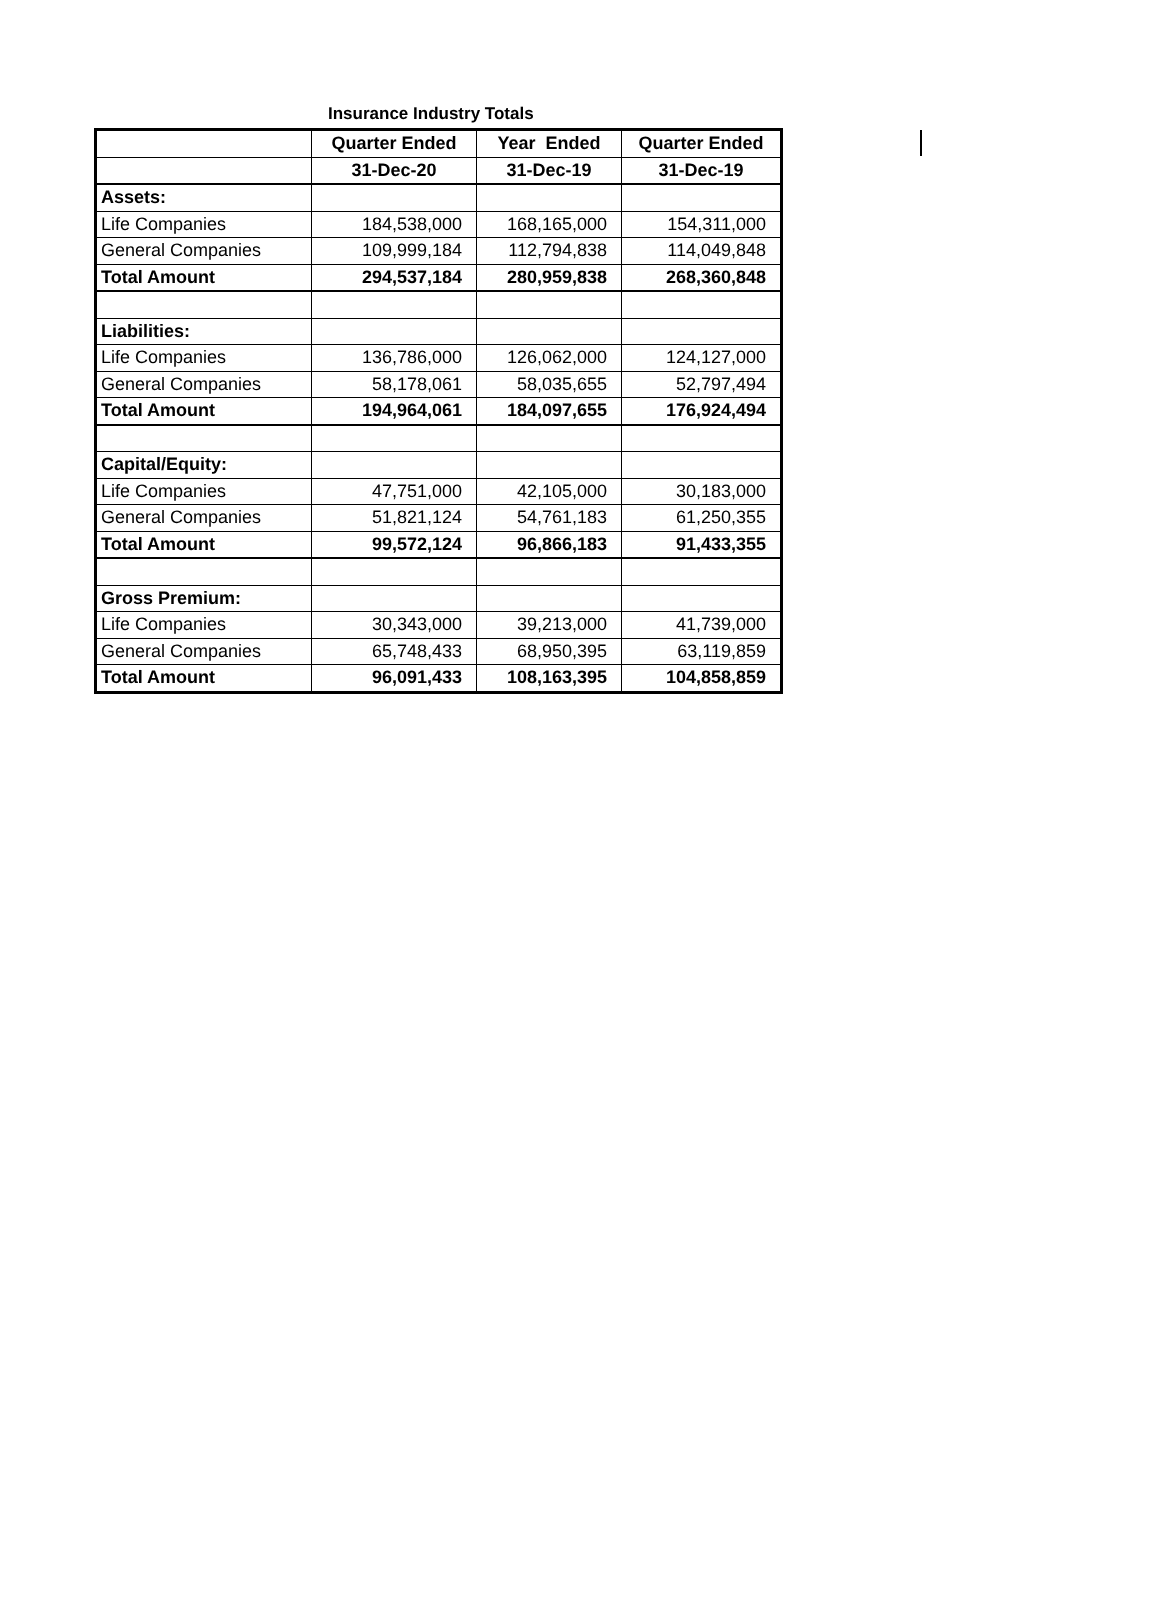Insurance Industry Totals
| | Quarter Ended | Year Ended | Quarter Ended |
| --- | --- | --- | --- |
| | 31-Dec-20 | 31-Dec-19 | 31-Dec-19 |
| Assets: | | | |
| Life Companies | 184,538,000 | 168,165,000 | 154,311,000 |
| General Companies | 109,999,184 | 112,794,838 | 114,049,848 |
| Total Amount | 294,537,184 | 280,959,838 | 268,360,848 |
| Liabilities: | | | |
| Life Companies | 136,786,000 | 126,062,000 | 124,127,000 |
| General Companies | 58,178,061 | 58,035,655 | 52,797,494 |
| Total Amount | 194,964,061 | 184,097,655 | 176,924,494 |
| Capital/Equity: | | | |
| Life Companies | 47,751,000 | 42,105,000 | 30,183,000 |
| General Companies | 51,821,124 | 54,761,183 | 61,250,355 |
| Total Amount | 99,572,124 | 96,866,183 | 91,433,355 |
| Gross Premium: | | | |
| Life Companies | 30,343,000 | 39,213,000 | 41,739,000 |
| General Companies | 65,748,433 | 68,950,395 | 63,119,859 |
| Total Amount | 96,091,433 | 108,163,395 | 104,858,859 |